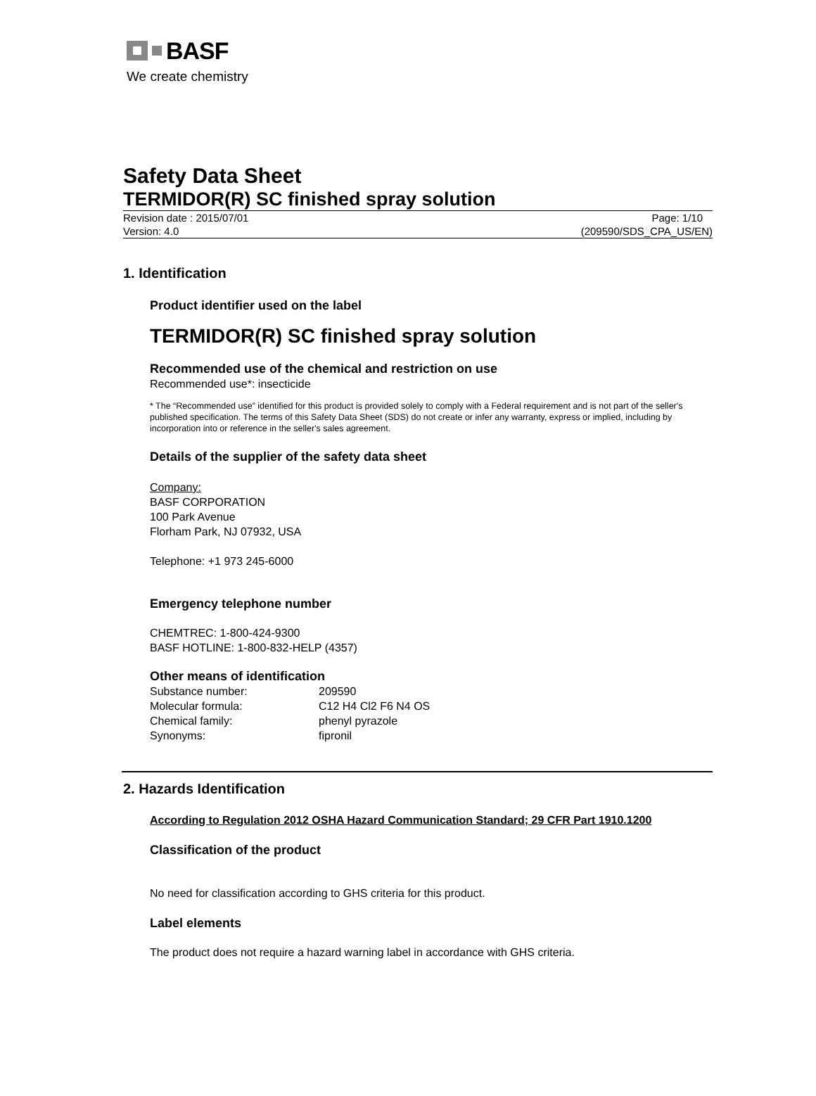BASF
We create chemistry
Safety Data Sheet
TERMIDOR(R) SC finished spray solution
Revision date : 2015/07/01 Page: 1/10
Version: 4.0 (209590/SDS_CPA_US/EN)
1. Identification
Product identifier used on the label
TERMIDOR(R) SC finished spray solution
Recommended use of the chemical and restriction on use
Recommended use*: insecticide
* The “Recommended use” identified for this product is provided solely to comply with a Federal requirement and is not part of the seller's published specification. The terms of this Safety Data Sheet (SDS) do not create or infer any warranty, express or implied, including by incorporation into or reference in the seller's sales agreement.
Details of the supplier of the safety data sheet
Company:
BASF CORPORATION
100 Park Avenue
Florham Park, NJ 07932, USA
Telephone: +1 973 245-6000
Emergency telephone number
CHEMTREC: 1-800-424-9300
BASF HOTLINE: 1-800-832-HELP (4357)
Other means of identification
Substance number: 209590 Molecular formula: C12 H4 Cl2 F6 N4 OS Chemical family: phenyl pyrazole Synonyms: fipronil
2. Hazards Identification
According to Regulation 2012 OSHA Hazard Communication Standard; 29 CFR Part 1910.1200
Classification of the product
No need for classification according to GHS criteria for this product.
Label elements
The product does not require a hazard warning label in accordance with GHS criteria.